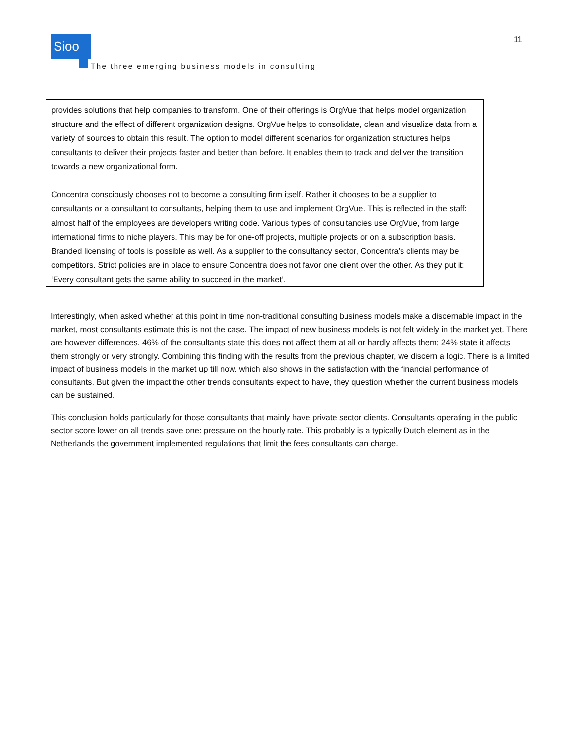Sioo
The three emerging business models in consulting
11
provides solutions that help companies to transform. One of their offerings is OrgVue that helps model organization structure and the effect of different organization designs. OrgVue helps to consolidate, clean and visualize data from a variety of sources to obtain this result. The option to model different scenarios for organization structures helps consultants to deliver their projects faster and better than before. It enables them to track and deliver the transition towards a new organizational form.
Concentra consciously chooses not to become a consulting firm itself. Rather it chooses to be a supplier to consultants or a consultant to consultants, helping them to use and implement OrgVue. This is reflected in the staff: almost half of the employees are developers writing code. Various types of consultancies use OrgVue, from large international firms to niche players. This may be for one-off projects, multiple projects or on a subscription basis. Branded licensing of tools is possible as well. As a supplier to the consultancy sector, Concentra’s clients may be competitors. Strict policies are in place to ensure Concentra does not favor one client over the other. As they put it: ‘Every consultant gets the same ability to succeed in the market’.
Interestingly, when asked whether at this point in time non-traditional consulting business models make a discernable impact in the market, most consultants estimate this is not the case. The impact of new business models is not felt widely in the market yet. There are however differences. 46% of the consultants state this does not affect them at all or hardly affects them; 24% state it affects them strongly or very strongly. Combining this finding with the results from the previous chapter, we discern a logic. There is a limited impact of business models in the market up till now, which also shows in the satisfaction with the financial performance of consultants. But given the impact the other trends consultants expect to have, they question whether the current business models can be sustained.
This conclusion holds particularly for those consultants that mainly have private sector clients. Consultants operating in the public sector score lower on all trends save one: pressure on the hourly rate. This probably is a typically Dutch element as in the Netherlands the government implemented regulations that limit the fees consultants can charge.